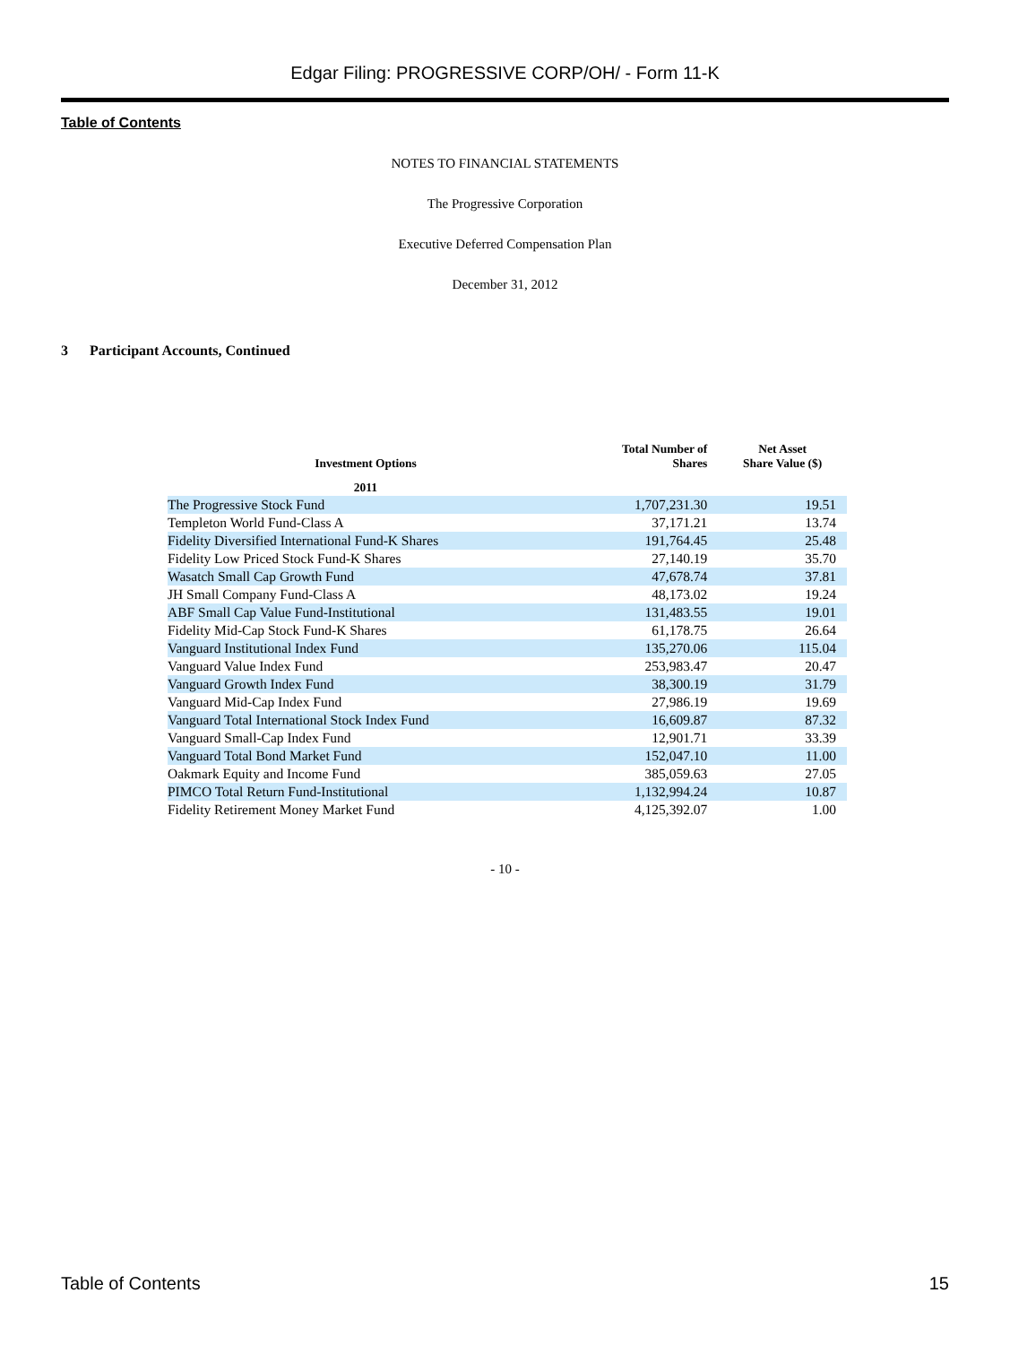Edgar Filing: PROGRESSIVE CORP/OH/ - Form 11-K
Table of Contents
NOTES TO FINANCIAL STATEMENTS
The Progressive Corporation
Executive Deferred Compensation Plan
December 31, 2012
3 Participant Accounts, Continued
| Investment Options | Total Number of Shares | Net Asset Share Value ($) |
| --- | --- | --- |
| 2011 | | |
| The Progressive Stock Fund | 1,707,231.30 | 19.51 |
| Templeton World Fund-Class A | 37,171.21 | 13.74 |
| Fidelity Diversified International Fund-K Shares | 191,764.45 | 25.48 |
| Fidelity Low Priced Stock Fund-K Shares | 27,140.19 | 35.70 |
| Wasatch Small Cap Growth Fund | 47,678.74 | 37.81 |
| JH Small Company Fund-Class A | 48,173.02 | 19.24 |
| ABF Small Cap Value Fund-Institutional | 131,483.55 | 19.01 |
| Fidelity Mid-Cap Stock Fund-K Shares | 61,178.75 | 26.64 |
| Vanguard Institutional Index Fund | 135,270.06 | 115.04 |
| Vanguard Value Index Fund | 253,983.47 | 20.47 |
| Vanguard Growth Index Fund | 38,300.19 | 31.79 |
| Vanguard Mid-Cap Index Fund | 27,986.19 | 19.69 |
| Vanguard Total International Stock Index Fund | 16,609.87 | 87.32 |
| Vanguard Small-Cap Index Fund | 12,901.71 | 33.39 |
| Vanguard Total Bond Market Fund | 152,047.10 | 11.00 |
| Oakmark Equity and Income Fund | 385,059.63 | 27.05 |
| PIMCO Total Return Fund-Institutional | 1,132,994.24 | 10.87 |
| Fidelity Retirement Money Market Fund | 4,125,392.07 | 1.00 |
- 10 -
Table of Contents 15